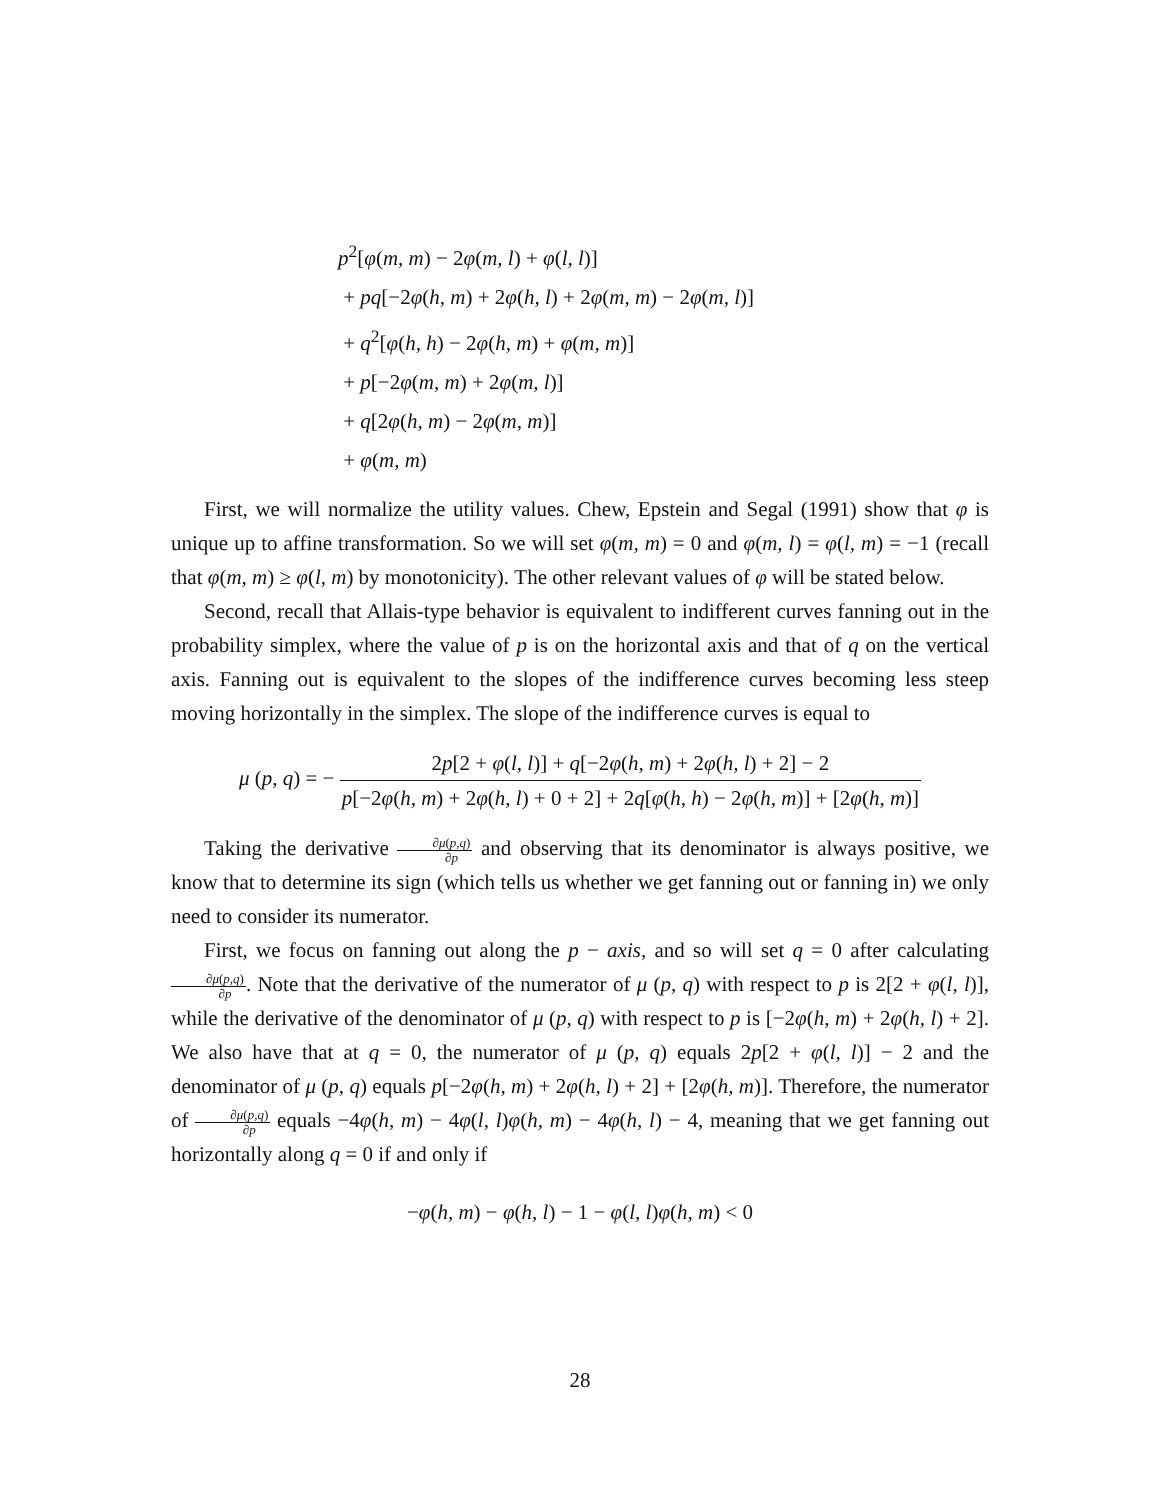p<sup>2</sup>[φ(m, m) − 2φ(m, l) + φ(l, l)]
+ pq[−2φ(h, m) + 2φ(h, l) + 2φ(m, m) − 2φ(m, l)]
+ q<sup>2</sup>[φ(h, h) − 2φ(h, m) + φ(m, m)]
+ p[−2φ(m, m) + 2φ(m, l)]
+ q[2φ(h, m) − 2φ(m, m)]
+ φ(m, m)
First, we will normalize the utility values. Chew, Epstein and Segal (1991) show that φ is unique up to affine transformation. So we will set φ(m, m) = 0 and φ(m, l) = φ(l, m) = −1 (recall that φ(m, m) ≥ φ(l, m) by monotonicity). The other relevant values of φ will be stated below.
Second, recall that Allais-type behavior is equivalent to indifferent curves fanning out in the probability simplex, where the value of p is on the horizontal axis and that of q on the vertical axis. Fanning out is equivalent to the slopes of the indifference curves becoming less steep moving horizontally in the simplex. The slope of the indifference curves is equal to
μ (p, q) = − 2p[2 + φ(l, l)] + q[−2φ(h, m) + 2φ(h, l) + 2] − 2 p[−2φ(h, m) + 2φ(h, l) + 0 + 2] + 2q[φ(h, h) − 2φ(h, m)] + [2φ(h, m)]
Taking the derivative ∂μ(p,q) ∂p and observing that its denominator is always positive, we know that to determine its sign (which tells us whether we get fanning out or fanning in) we only need to consider its numerator.
First, we focus on fanning out along the p − axis, and so will set q = 0 after calculating ∂μ(p,q) ∂p. Note that the derivative of the numerator of μ (p, q) with respect to p is 2[2 + φ(l, l)], while the derivative of the denominator of μ (p, q) with respect to p is [−2φ(h, m) + 2φ(h, l) + 2]. We also have that at q = 0, the numerator of μ (p, q) equals 2p[2 + φ(l, l)] − 2 and the denominator of μ (p, q) equals p[−2φ(h, m) + 2φ(h, l) + 2] + [2φ(h, m)]. Therefore, the numerator of ∂μ(p,q) ∂p equals −4φ(h, m) − 4φ(l, l)φ(h, m) − 4φ(h, l) − 4, meaning that we get fanning out horizontally along q = 0 if and only if
−φ(h, m) − φ(h, l) − 1 − φ(l, l)φ(h, m) < 0
28